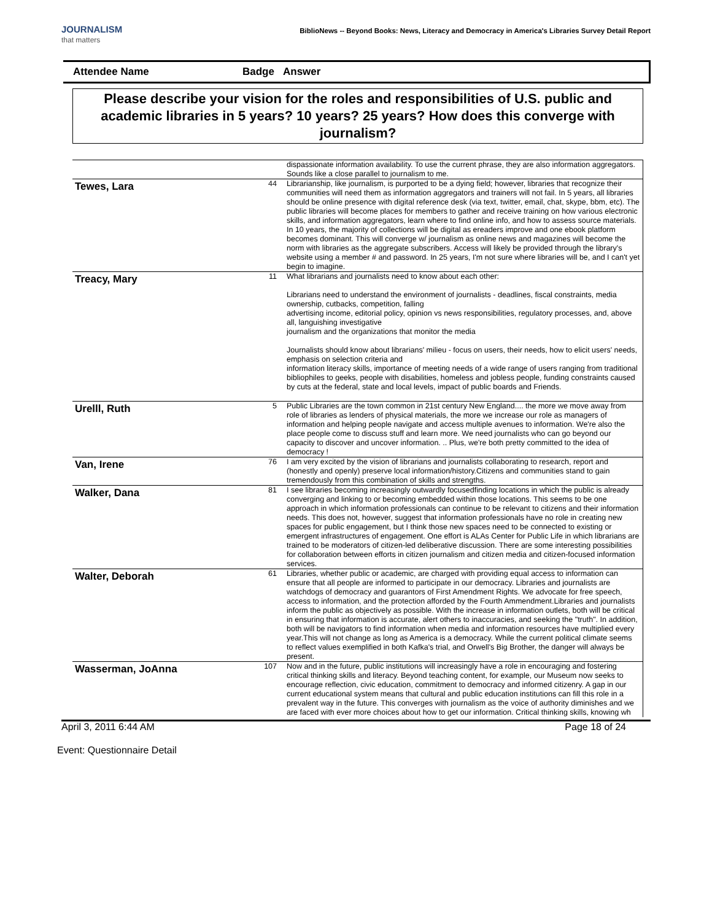JOURNALISM
that matters
BiblioNews -- Beyond Books: News, Literacy and Democracy in America's Libraries Survey Detail Report
Attendee Name Badge
Answer
Please describe your vision for the roles and responsibilities of U.S. public and academic libraries in 5 years? 10 years? 25 years? How does this converge with journalism?
| | | dispassionate information availability. To use the current phrase, they are also information aggregators. Sounds like a close parallel to journalism to me. |
| Tewes, Lara | 44 | Librarianship, like journalism, is purported to be a dying field; however, libraries that recognize their communities will need them as information aggregators and trainers will not fail. In 5 years, all libraries should be online presence with digital reference desk (via text, twitter, email, chat, skype, bbm, etc). The public libraries will become places for members to gather and receive training on how various electronic skills, and information aggregators, learn where to find online info, and how to assess source materials. In 10 years, the majority of collections will be digital as ereaders improve and one ebook platform becomes dominant. This will converge w/ journalism as online news and magazines will become the norm with libraries as the aggregate subscribers. Access will likely be provided through the library's website using a member # and password. In 25 years, I'm not sure where libraries will be, and I can't yet begin to imagine. |
| Treacy, Mary | 11 | What librarians and journalists need to know about each other: Librarians need to understand the environment of journalists - deadlines, fiscal constraints, media ownership, cutbacks, competition, falling advertising income, editorial policy, opinion vs news responsibilities, regulatory processes, and, above all, languishing investigative journalism and the organizations that monitor the media Journalists should know about librarians' milieu - focus on users, their needs, how to elicit users' needs, emphasis on selection criteria and information literacy skills, importance of meeting needs of a wide range of users ranging from traditional bibliophiles to geeks, people with disabilities, homeless and jobless people, funding constraints caused by cuts at the federal, state and local levels, impact of public boards and Friends. |
| Urelll, Ruth | 5 | Public Libraries are the town common in 21st century New England.... the more we move away from role of libraries as lenders of physical materials, the more we increase our role as managers of information and helping people navigate and access multiple avenues to information. We're also the place people come to discuss stuff and learn more. We need journalists who can go beyond our capacity to discover and uncover information. .. Plus, we're both pretty committed to the idea of democracy ! |
| Van, Irene | 76 | I am very excited by the vision of librarians and journalists collaborating to research, report and (honestly and openly) preserve local information/history.Citizens and communities stand to gain tremendously from this combination of skills and strengths. |
| Walker, Dana | 81 | I see libraries becoming increasingly outwardly focusedfinding locations in which the public is already converging and linking to or becoming embedded within those locations. This seems to be one approach in which information professionals can continue to be relevant to citizens and their information needs. This does not, however, suggest that information professionals have no role in creating new spaces for public engagement, but I think those new spaces need to be connected to existing or emergent infrastructures of engagement. One effort is ALAs Center for Public Life in which librarians are trained to be moderators of citizen-led deliberative discussion. There are some interesting possibilities for collaboration between efforts in citizen journalism and citizen media and citizen-focused information services. |
| Walter, Deborah | 61 | Libraries, whether public or academic, are charged with providing equal access to information can ensure that all people are informed to participate in our democracy. Libraries and journalists are watchdogs of democracy and guarantors of First Amendment Rights. We advocate for free speech, access to information, and the protection afforded by the Fourth Ammendment.Libraries and journalists inform the public as objectively as possible. With the increase in information outlets, both will be critical in ensuring that information is accurate, alert others to inaccuracies, and seeking the "truth". In addition, both will be navigators to find information when media and information resources have multiplied every year.This will not change as long as America is a democracy. While the current political climate seems to reflect values exemplified in both Kafka's trial, and Orwell's Big Brother, the danger will always be present. |
| Wasserman, JoAnna | 107 | Now and in the future, public institutions will increasingly have a role in encouraging and fostering critical thinking skills and literacy. Beyond teaching content, for example, our Museum now seeks to encourage reflection, civic education, commitment to democracy and informed citizenry. A gap in our current educational system means that cultural and public education institutions can fill this role in a prevalent way in the future. This converges with journalism as the voice of authority diminishes and we are faced with ever more choices about how to get our information. Critical thinking skills, knowing wh |
April 3, 2011 6:44 AM Page 18 of 24
Event: Questionnaire Detail